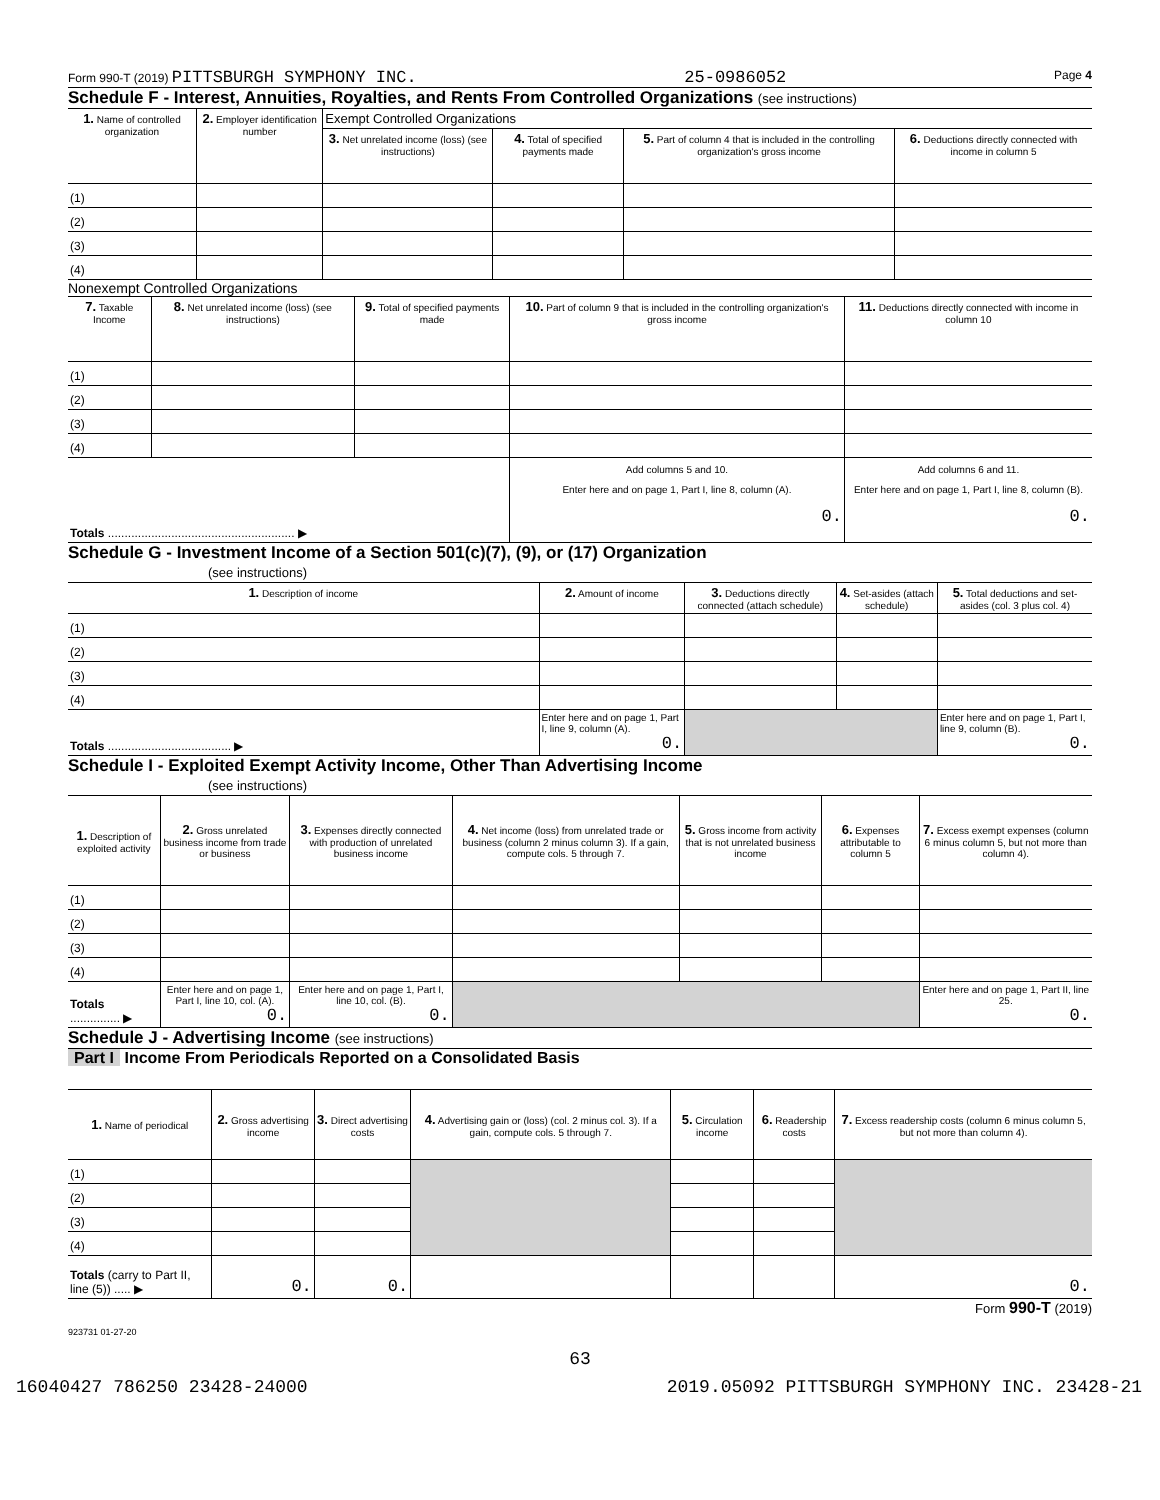Form 990-T (2019) PITTSBURGH SYMPHONY INC. 25-0986052 Page 4
Schedule F - Interest, Annuities, Royalties, and Rents From Controlled Organizations (see instructions)
| 1. Name of controlled organization | 2. Employer identification number | Exempt Controlled Organizations | | | |
| --- | --- | --- | --- | --- | --- |
| | | 3. Net unrelated income (loss) (see instructions) | 4. Total of specified payments made | 5. Part of column 4 that is included in the controlling organization's gross income | 6. Deductions directly connected with income in column 5 |
| (1) | | | | | |
| (2) | | | | | |
| (3) | | | | | |
| (4) | | | | | |
Nonexempt Controlled Organizations
| 7. Taxable Income | 8. Net unrelated income (loss) (see instructions) | 9. Total of specified payments made | 10. Part of column 9 that is included in the controlling organization's gross income | 11. Deductions directly connected with income in column 10 |
| --- | --- | --- | --- | --- |
| (1) | | | | |
| (2) | | | | |
| (3) | | | | |
| (4) | | | | |
| Totals ........................................................ ▶ | | | Add columns 5 and 10. Enter here and on page 1, Part I, line 8, column (A). 0. | Add columns 6 and 11. Enter here and on page 1, Part I, line 8, column (B). 0. |
Schedule G - Investment Income of a Section 501(c)(7), (9), or (17) Organization
(see instructions)
| 1. Description of income | 2. Amount of income | 3. Deductions directly connected (attach schedule) | 4. Set-asides (attach schedule) | 5. Total deductions and set-asides (col. 3 plus col. 4) |
| --- | --- | --- | --- | --- |
| (1) | | | | |
| (2) | | | | |
| (3) | | | | |
| (4) | | | | |
| Totals ..................................... ▶ | Enter here and on page 1, Part I, line 9, column (A). 0. | | | Enter here and on page 1, Part I, line 9, column (B). 0. |
Schedule I - Exploited Exempt Activity Income, Other Than Advertising Income
(see instructions)
| 1. Description of exploited activity | 2. Gross unrelated business income from trade or business | 3. Expenses directly connected with production of unrelated business income | 4. Net income (loss) from unrelated trade or business (column 2 minus column 3). If a gain, compute cols. 5 through 7. | 5. Gross income from activity that is not unrelated business income | 6. Expenses attributable to column 5 | 7. Excess exempt expenses (column 6 minus column 5, but not more than column 4). |
| --- | --- | --- | --- | --- | --- | --- |
| (1) | | | | | | |
| (2) | | | | | | |
| (3) | | | | | | |
| (4) | | | | | | |
| Totals ............... ▶ | Enter here and on page 1, Part I, line 10, col. (A). 0. | Enter here and on page 1, Part I, line 10, col. (B). 0. | | | | Enter here and on page 1, Part II, line 25. 0. |
Schedule J - Advertising Income (see instructions)
Part I Income From Periodicals Reported on a Consolidated Basis
| 1. Name of periodical | 2. Gross advertising income | 3. Direct advertising costs | 4. Advertising gain or (loss) (col. 2 minus col. 3). If a gain, compute cols. 5 through 7. | 5. Circulation income | 6. Readership costs | 7. Excess readership costs (column 6 minus column 5, but not more than column 4). |
| --- | --- | --- | --- | --- | --- | --- |
| (1) | | | | | | |
| (2) | | | | | | |
| (3) | | | | | | |
| (4) | | | | | | |
| Totals (carry to Part II, line (5)) ..... ▶ | 0. | 0. | | | | 0. |
Form 990-T (2019)
923731 01-27-20
63
16040427 786250 23428-24000 2019.05092 PITTSBURGH SYMPHONY INC. 23428-21